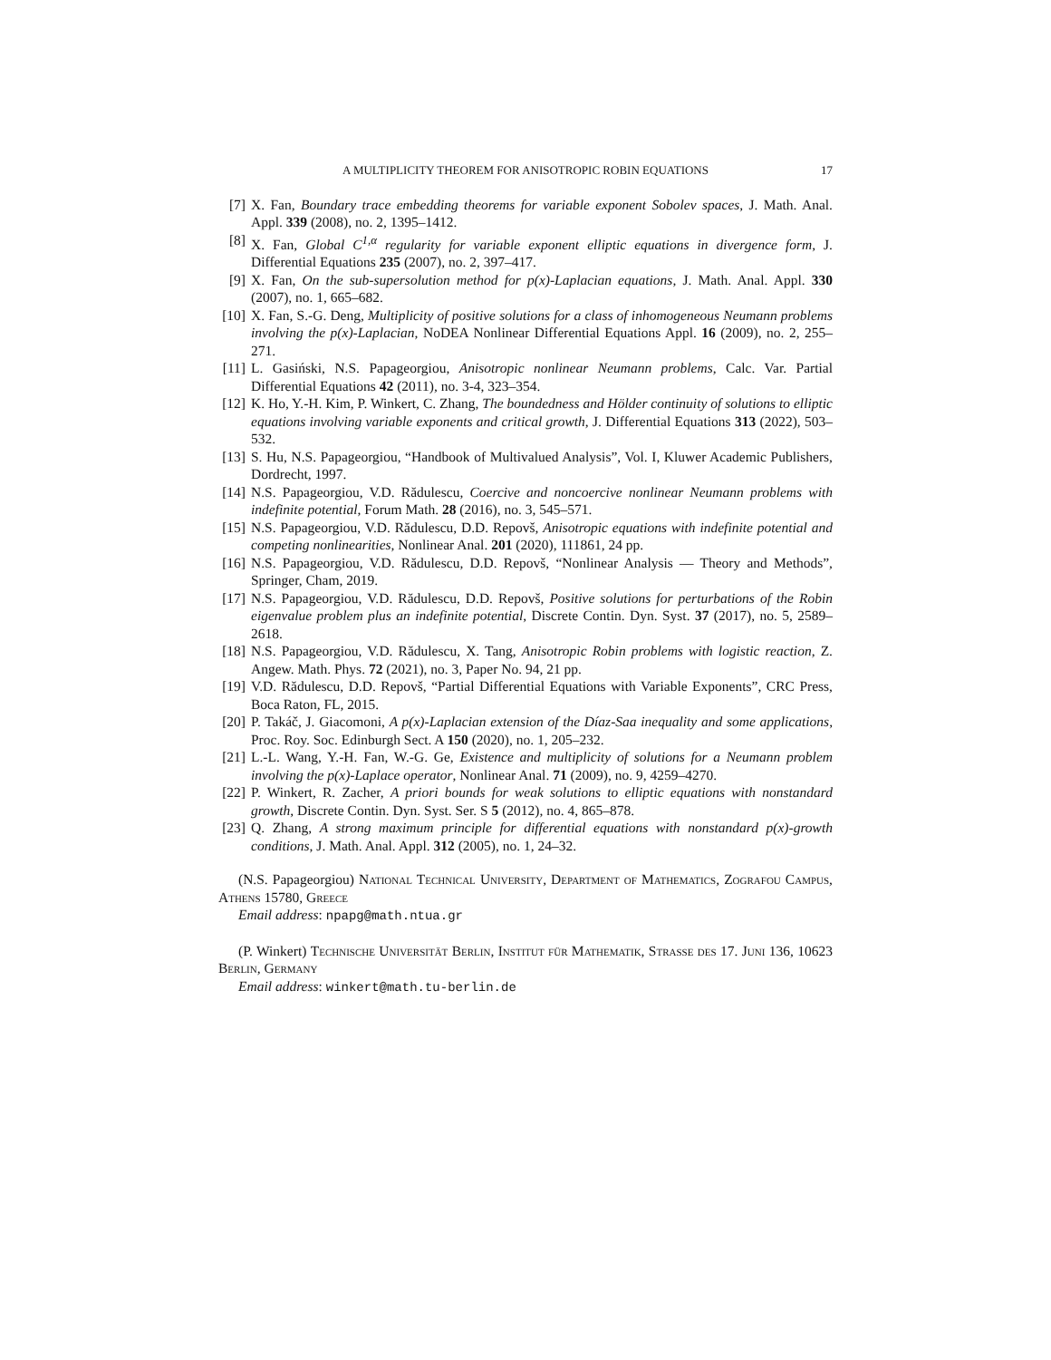A MULTIPLICITY THEOREM FOR ANISOTROPIC ROBIN EQUATIONS 17
[7] X. Fan, Boundary trace embedding theorems for variable exponent Sobolev spaces, J. Math. Anal. Appl. 339 (2008), no. 2, 1395–1412.
[8] X. Fan, Global C<sup>1,α</sup> regularity for variable exponent elliptic equations in divergence form, J. Differential Equations 235 (2007), no. 2, 397–417.
[9] X. Fan, On the sub-supersolution method for p(x)-Laplacian equations, J. Math. Anal. Appl. 330 (2007), no. 1, 665–682.
[10] X. Fan, S.-G. Deng, Multiplicity of positive solutions for a class of inhomogeneous Neumann problems involving the p(x)-Laplacian, NoDEA Nonlinear Differential Equations Appl. 16 (2009), no. 2, 255–271.
[11] L. Gasiński, N.S. Papageorgiou, Anisotropic nonlinear Neumann problems, Calc. Var. Partial Differential Equations 42 (2011), no. 3-4, 323–354.
[12] K. Ho, Y.-H. Kim, P. Winkert, C. Zhang, The boundedness and Hölder continuity of solutions to elliptic equations involving variable exponents and critical growth, J. Differential Equations 313 (2022), 503–532.
[13] S. Hu, N.S. Papageorgiou, “Handbook of Multivalued Analysis”, Vol. I, Kluwer Academic Publishers, Dordrecht, 1997.
[14] N.S. Papageorgiou, V.D. Rădulescu, Coercive and noncoercive nonlinear Neumann problems with indefinite potential, Forum Math. 28 (2016), no. 3, 545–571.
[15] N.S. Papageorgiou, V.D. Rădulescu, D.D. Repovš, Anisotropic equations with indefinite potential and competing nonlinearities, Nonlinear Anal. 201 (2020), 111861, 24 pp.
[16] N.S. Papageorgiou, V.D. Rădulescu, D.D. Repovš, “Nonlinear Analysis — Theory and Methods”, Springer, Cham, 2019.
[17] N.S. Papageorgiou, V.D. Rădulescu, D.D. Repovš, Positive solutions for perturbations of the Robin eigenvalue problem plus an indefinite potential, Discrete Contin. Dyn. Syst. 37 (2017), no. 5, 2589–2618.
[18] N.S. Papageorgiou, V.D. Rădulescu, X. Tang, Anisotropic Robin problems with logistic reaction, Z. Angew. Math. Phys. 72 (2021), no. 3, Paper No. 94, 21 pp.
[19] V.D. Rădulescu, D.D. Repovš, “Partial Differential Equations with Variable Exponents”, CRC Press, Boca Raton, FL, 2015.
[20] P. Takáč, J. Giacomoni, A p(x)-Laplacian extension of the Díaz-Saa inequality and some applications, Proc. Roy. Soc. Edinburgh Sect. A 150 (2020), no. 1, 205–232.
[21] L.-L. Wang, Y.-H. Fan, W.-G. Ge, Existence and multiplicity of solutions for a Neumann problem involving the p(x)-Laplace operator, Nonlinear Anal. 71 (2009), no. 9, 4259–4270.
[22] P. Winkert, R. Zacher, A priori bounds for weak solutions to elliptic equations with nonstandard growth, Discrete Contin. Dyn. Syst. Ser. S 5 (2012), no. 4, 865–878.
[23] Q. Zhang, A strong maximum principle for differential equations with nonstandard p(x)-growth conditions, J. Math. Anal. Appl. 312 (2005), no. 1, 24–32.
(N.S. Papageorgiou) National Technical University, Department of Mathematics, Zografou Campus, Athens 15780, Greece
Email address: npapg@math.ntua.gr
(P. Winkert) Technische Universität Berlin, Institut für Mathematik, Strasse des 17. Juni 136, 10623 Berlin, Germany
Email address: winkert@math.tu-berlin.de